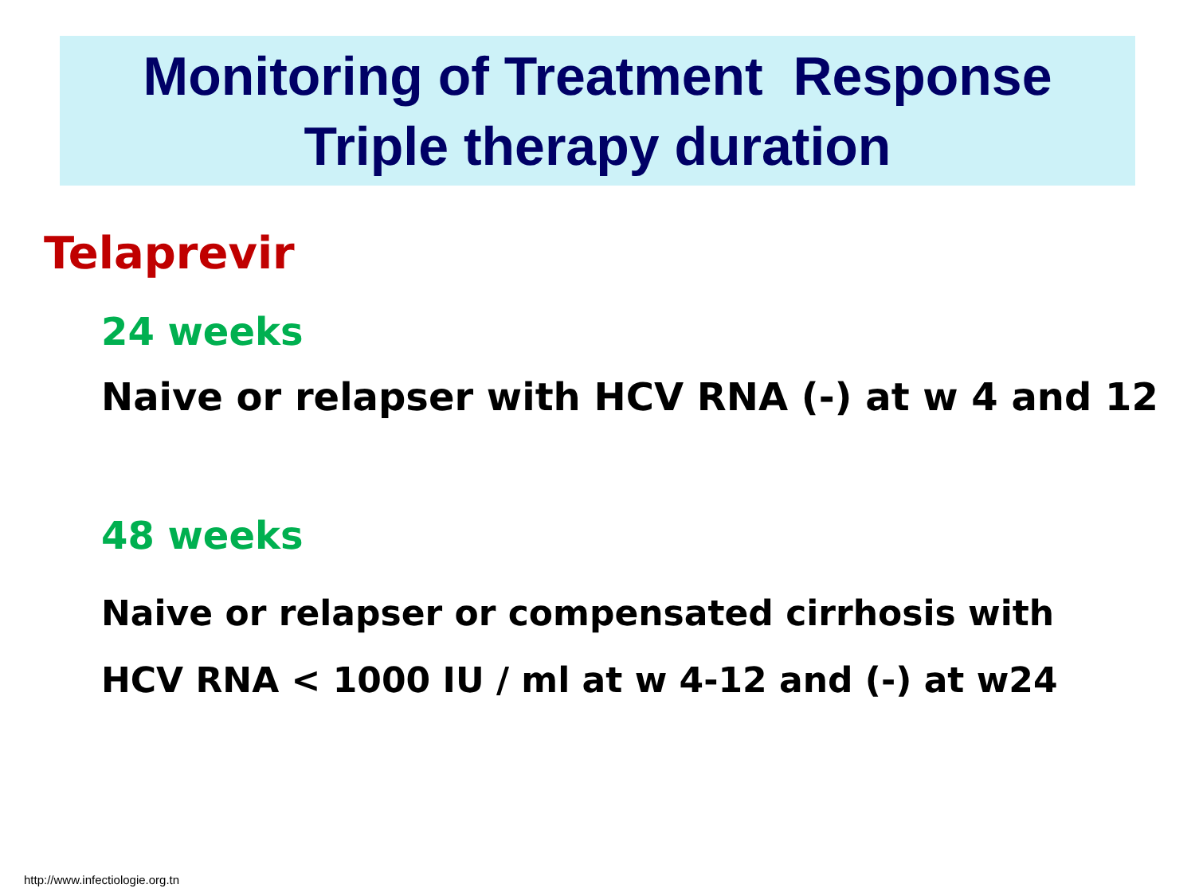Monitoring of Treatment Response
Triple therapy duration
Telaprevir
24 weeks
Naive or relapser with HCV RNA (-) at w 4 and 12
48 weeks
Naive or relapser or compensated cirrhosis with
HCV RNA < 1000 IU / ml at w 4-12 and (-) at w24
http://www.infectiologie.org.tn